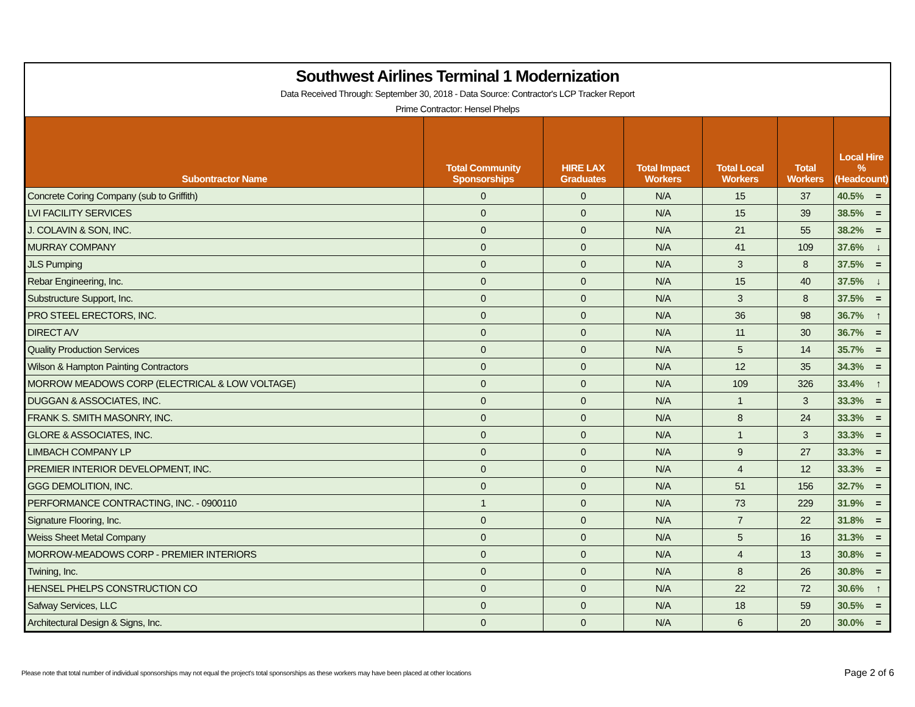Southwest Airlines Terminal 1 Modernization
Data Received Through: September 30, 2018 - Data Source: Contractor's LCP Tracker Report
Prime Contractor: Hensel Phelps
| Subontractor Name | Total Community Sponsorships | HIRE LAX Graduates | Total Impact Workers | Total Local Workers | Total Workers | Local Hire % (Headcount) | |
| --- | --- | --- | --- | --- | --- | --- | --- |
| Concrete Coring Company (sub to Griffith) | 0 | 0 | N/A | 15 | 37 | 40.5% | = |
| LVI FACILITY SERVICES | 0 | 0 | N/A | 15 | 39 | 38.5% | = |
| J. COLAVIN & SON, INC. | 0 | 0 | N/A | 21 | 55 | 38.2% | = |
| MURRAY COMPANY | 0 | 0 | N/A | 41 | 109 | 37.6% | ↓ |
| JLS Pumping | 0 | 0 | N/A | 3 | 8 | 37.5% | = |
| Rebar Engineering, Inc. | 0 | 0 | N/A | 15 | 40 | 37.5% | ↓ |
| Substructure Support, Inc. | 0 | 0 | N/A | 3 | 8 | 37.5% | = |
| PRO STEEL ERECTORS, INC. | 0 | 0 | N/A | 36 | 98 | 36.7% | ↑ |
| DIRECT A/V | 0 | 0 | N/A | 11 | 30 | 36.7% | = |
| Quality Production Services | 0 | 0 | N/A | 5 | 14 | 35.7% | = |
| Wilson & Hampton Painting Contractors | 0 | 0 | N/A | 12 | 35 | 34.3% | = |
| MORROW MEADOWS CORP (ELECTRICAL & LOW VOLTAGE) | 0 | 0 | N/A | 109 | 326 | 33.4% | ↑ |
| DUGGAN & ASSOCIATES, INC. | 0 | 0 | N/A | 1 | 3 | 33.3% | = |
| FRANK S. SMITH MASONRY, INC. | 0 | 0 | N/A | 8 | 24 | 33.3% | = |
| GLORE & ASSOCIATES, INC. | 0 | 0 | N/A | 1 | 3 | 33.3% | = |
| LIMBACH COMPANY LP | 0 | 0 | N/A | 9 | 27 | 33.3% | = |
| PREMIER INTERIOR DEVELOPMENT, INC. | 0 | 0 | N/A | 4 | 12 | 33.3% | = |
| GGG DEMOLITION, INC. | 0 | 0 | N/A | 51 | 156 | 32.7% | = |
| PERFORMANCE CONTRACTING, INC. - 0900110 | 1 | 0 | N/A | 73 | 229 | 31.9% | = |
| Signature Flooring, Inc. | 0 | 0 | N/A | 7 | 22 | 31.8% | = |
| Weiss Sheet Metal Company | 0 | 0 | N/A | 5 | 16 | 31.3% | = |
| MORROW-MEADOWS CORP - PREMIER INTERIORS | 0 | 0 | N/A | 4 | 13 | 30.8% | = |
| Twining, Inc. | 0 | 0 | N/A | 8 | 26 | 30.8% | = |
| HENSEL PHELPS CONSTRUCTION CO | 0 | 0 | N/A | 22 | 72 | 30.6% | ↑ |
| Safway Services, LLC | 0 | 0 | N/A | 18 | 59 | 30.5% | = |
| Architectural Design & Signs, Inc. | 0 | 0 | N/A | 6 | 20 | 30.0% | = |
Please note that total number of individual sponsorships may not equal the project's total sponsorships as these workers may have been placed at other locations
Page 2 of 6